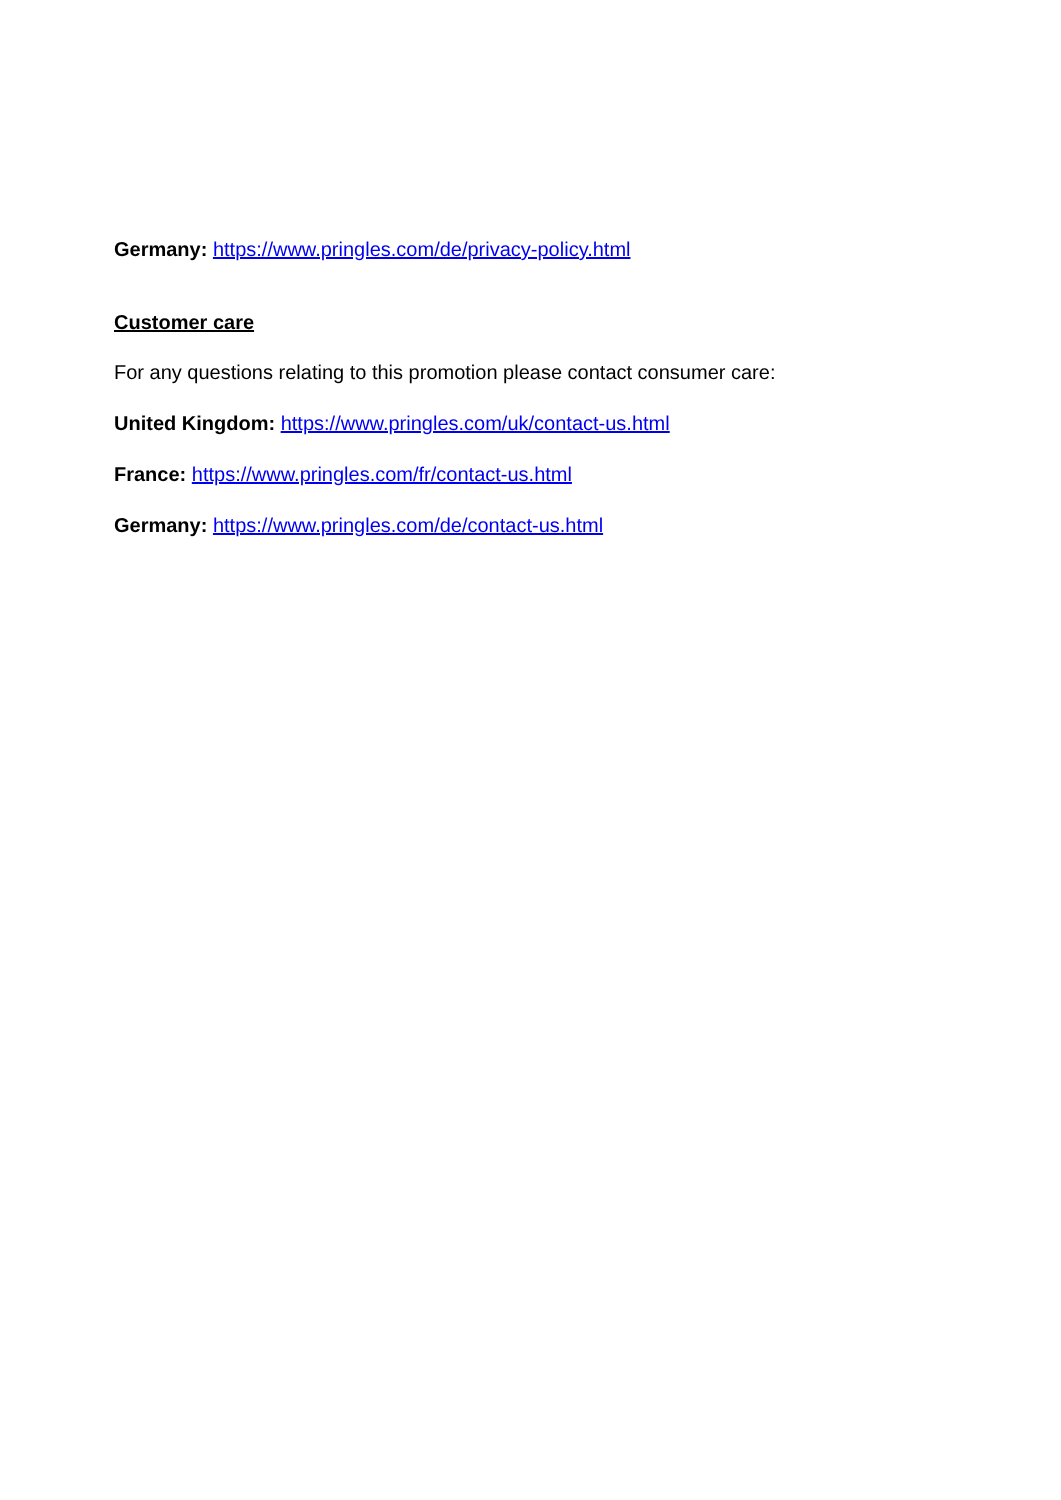Germany: https://www.pringles.com/de/privacy-policy.html
Customer care
For any questions relating to this promotion please contact consumer care:
United Kingdom: https://www.pringles.com/uk/contact-us.html
France: https://www.pringles.com/fr/contact-us.html
Germany: https://www.pringles.com/de/contact-us.html